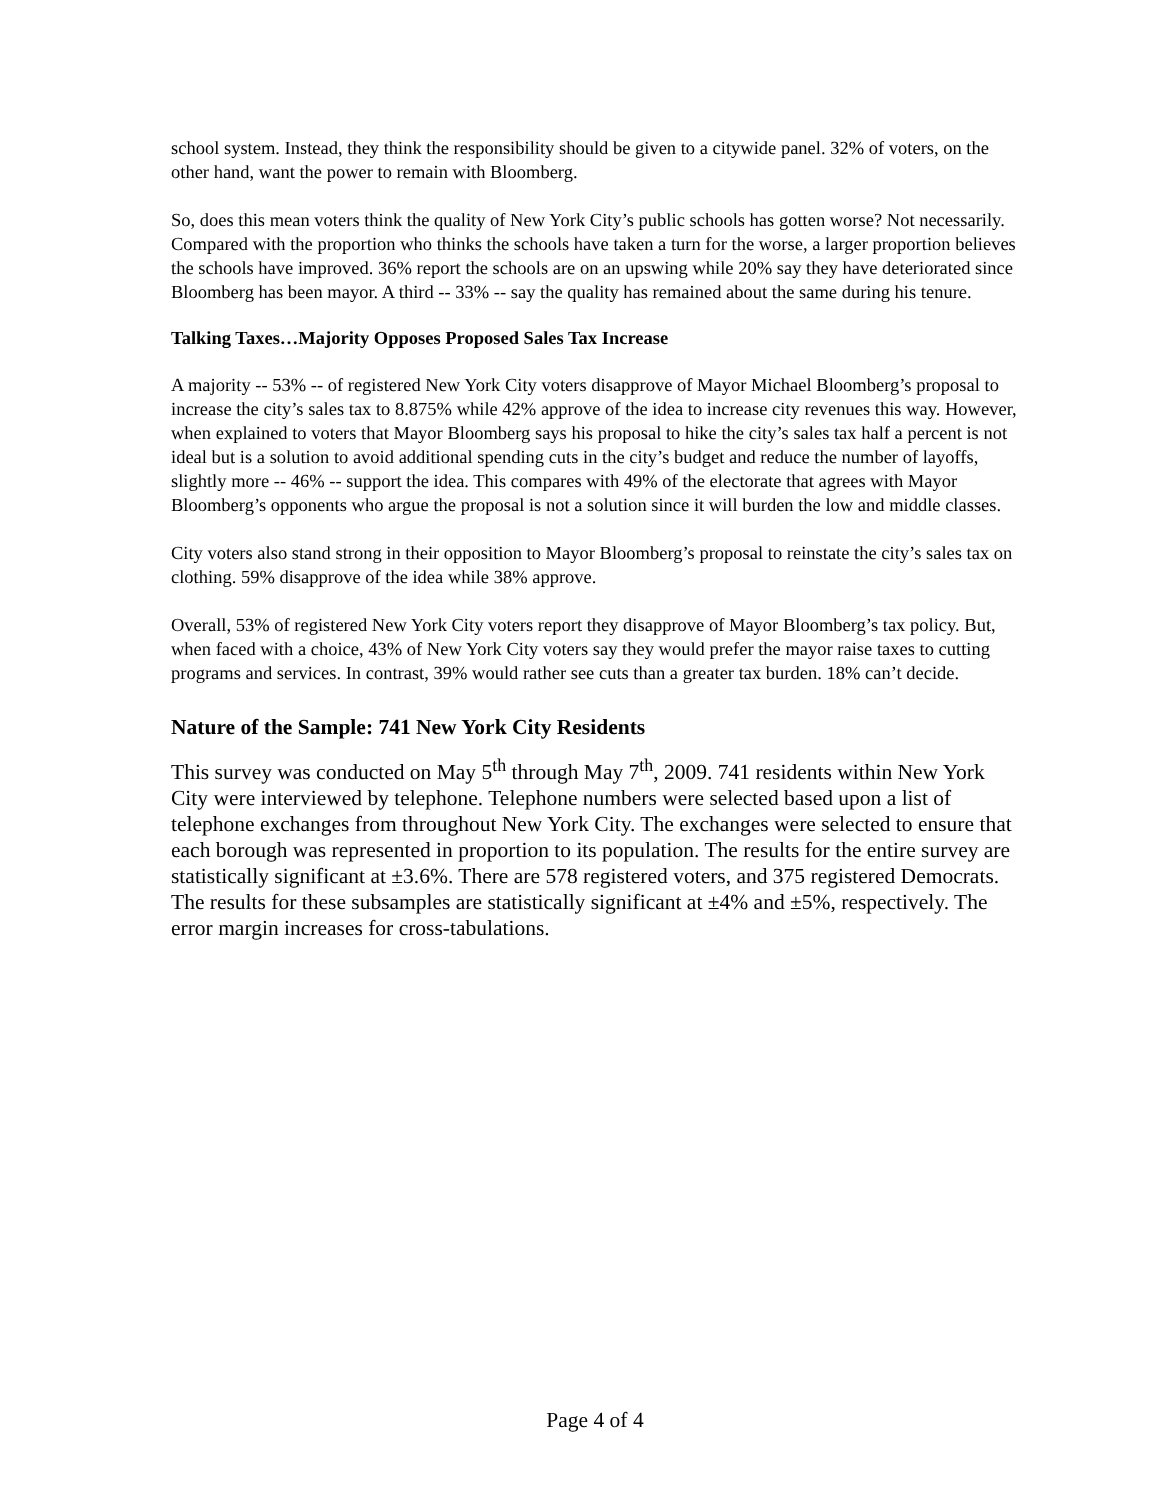school system. Instead, they think the responsibility should be given to a citywide panel. 32% of voters, on the other hand, want the power to remain with Bloomberg.
So, does this mean voters think the quality of New York City’s public schools has gotten worse? Not necessarily. Compared with the proportion who thinks the schools have taken a turn for the worse, a larger proportion believes the schools have improved. 36% report the schools are on an upswing while 20% say they have deteriorated since Bloomberg has been mayor. A third -- 33% -- say the quality has remained about the same during his tenure.
Talking Taxes…Majority Opposes Proposed Sales Tax Increase
A majority -- 53% -- of registered New York City voters disapprove of Mayor Michael Bloomberg’s proposal to increase the city’s sales tax to 8.875% while 42% approve of the idea to increase city revenues this way. However, when explained to voters that Mayor Bloomberg says his proposal to hike the city’s sales tax half a percent is not ideal but is a solution to avoid additional spending cuts in the city’s budget and reduce the number of layoffs, slightly more -- 46% -- support the idea. This compares with 49% of the electorate that agrees with Mayor Bloomberg’s opponents who argue the proposal is not a solution since it will burden the low and middle classes.
City voters also stand strong in their opposition to Mayor Bloomberg’s proposal to reinstate the city’s sales tax on clothing. 59% disapprove of the idea while 38% approve.
Overall, 53% of registered New York City voters report they disapprove of Mayor Bloomberg’s tax policy. But, when faced with a choice, 43% of New York City voters say they would prefer the mayor raise taxes to cutting programs and services. In contrast, 39% would rather see cuts than a greater tax burden. 18% can’t decide.
Nature of the Sample: 741 New York City Residents
This survey was conducted on May 5<sup>th</sup> through May 7<sup>th</sup>, 2009. 741 residents within New York City were interviewed by telephone. Telephone numbers were selected based upon a list of telephone exchanges from throughout New York City. The exchanges were selected to ensure that each borough was represented in proportion to its population. The results for the entire survey are statistically significant at ±3.6%. There are 578 registered voters, and 375 registered Democrats. The results for these subsamples are statistically significant at ±4% and ±5%, respectively. The error margin increases for cross-tabulations.
Page 4 of 4